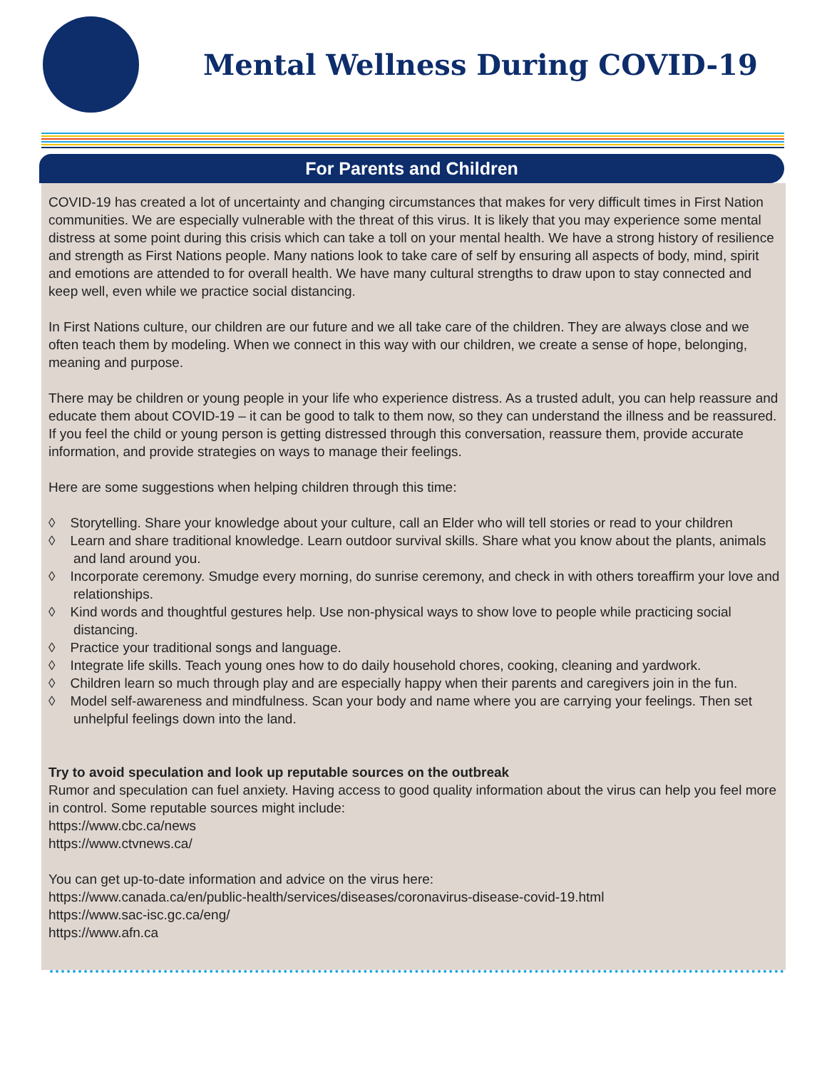Mental Wellness During COVID-19
For Parents and Children
COVID-19 has created a lot of uncertainty and changing circumstances that makes for very difficult times in First Nation communities. We are especially vulnerable with the threat of this virus. It is likely that you may experience some mental distress at some point during this crisis which can take a toll on your mental health. We have a strong history of resilience and strength as First Nations people. Many nations look to take care of self by ensuring all aspects of body, mind, spirit and emotions are attended to for overall health. We have many cultural strengths to draw upon to stay connected and keep well, even while we practice social distancing.
In First Nations culture, our children are our future and we all take care of the children. They are always close and we often teach them by modeling. When we connect in this way with our children, we create a sense of hope, belonging, meaning and purpose.
There may be children or young people in your life who experience distress. As a trusted adult, you can help reassure and educate them about COVID-19 – it can be good to talk to them now, so they can understand the illness and be reassured. If you feel the child or young person is getting distressed through this conversation, reassure them, provide accurate information, and provide strategies on ways to manage their feelings.
Here are some suggestions when helping children through this time:
◊ Storytelling. Share your knowledge about your culture, call an Elder who will tell stories or read to your children
◊ Learn and share traditional knowledge. Learn outdoor survival skills. Share what you know about the plants, animals and land around you.
◊ Incorporate ceremony. Smudge every morning, do sunrise ceremony, and check in with others toreaffirm your love and relationships.
◊ Kind words and thoughtful gestures help. Use non-physical ways to show love to people while practicing social distancing.
◊ Practice your traditional songs and language.
◊ Integrate life skills. Teach young ones how to do daily household chores, cooking, cleaning and yardwork.
◊ Children learn so much through play and are especially happy when their parents and caregivers join in the fun.
◊ Model self-awareness and mindfulness. Scan your body and name where you are carrying your feelings. Then set unhelpful feelings down into the land.
Try to avoid speculation and look up reputable sources on the outbreak
Rumor and speculation can fuel anxiety. Having access to good quality information about the virus can help you feel more in control. Some reputable sources might include:
https://www.cbc.ca/news
https://www.ctvnews.ca/
You can get up-to-date information and advice on the virus here:
https://www.canada.ca/en/public-health/services/diseases/coronavirus-disease-covid-19.html
https://www.sac-isc.gc.ca/eng/
https://www.afn.ca